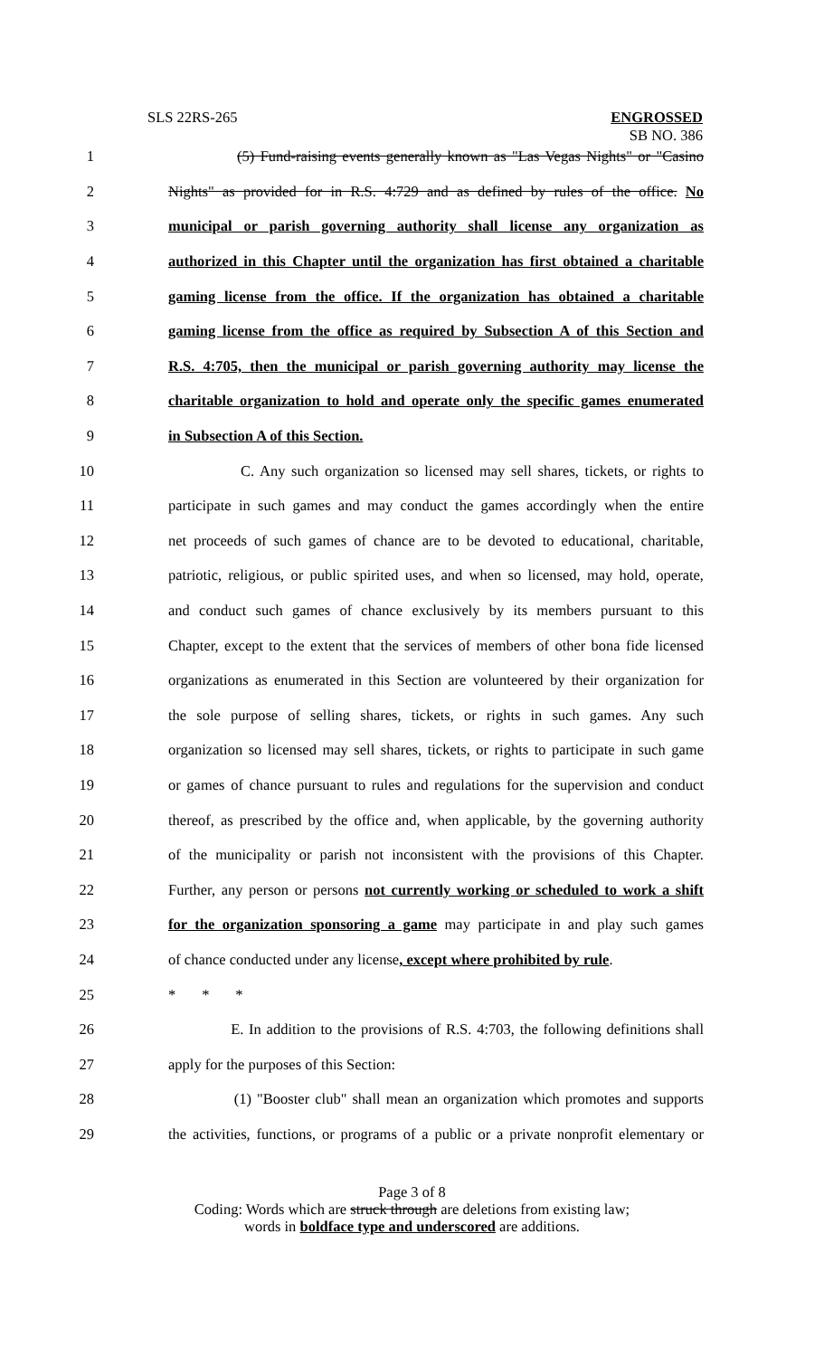SLS 22RS-265
ENGROSSED
SB NO. 386
1 (5) Fund-raising events generally known as "Las Vegas Nights" or "Casino
2 Nights" as provided for in R.S. 4:729 and as defined by rules of the office. No
3 municipal or parish governing authority shall license any organization as
4 authorized in this Chapter until the organization has first obtained a charitable
5 gaming license from the office. If the organization has obtained a charitable
6 gaming license from the office as required by Subsection A of this Section and
7 R.S. 4:705, then the municipal or parish governing authority may license the
8 charitable organization to hold and operate only the specific games enumerated
9 in Subsection A of this Section.
10 C. Any such organization so licensed may sell shares, tickets, or rights to
11 participate in such games and may conduct the games accordingly when the entire
12 net proceeds of such games of chance are to be devoted to educational, charitable,
13 patriotic, religious, or public spirited uses, and when so licensed, may hold, operate,
14 and conduct such games of chance exclusively by its members pursuant to this
15 Chapter, except to the extent that the services of members of other bona fide licensed
16 organizations as enumerated in this Section are volunteered by their organization for
17 the sole purpose of selling shares, tickets, or rights in such games. Any such
18 organization so licensed may sell shares, tickets, or rights to participate in such game
19 or games of chance pursuant to rules and regulations for the supervision and conduct
20 thereof, as prescribed by the office and, when applicable, by the governing authority
21 of the municipality or parish not inconsistent with the provisions of this Chapter.
22 Further, any person or persons not currently working or scheduled to work a shift
23 for the organization sponsoring a game may participate in and play such games
24 of chance conducted under any license, except where prohibited by rule.
25 * * *
26 E. In addition to the provisions of R.S. 4:703, the following definitions shall
27 apply for the purposes of this Section:
28 (1) "Booster club" shall mean an organization which promotes and supports
29 the activities, functions, or programs of a public or a private nonprofit elementary or
Page 3 of 8
Coding: Words which are struck through are deletions from existing law;
words in boldface type and underscored are additions.